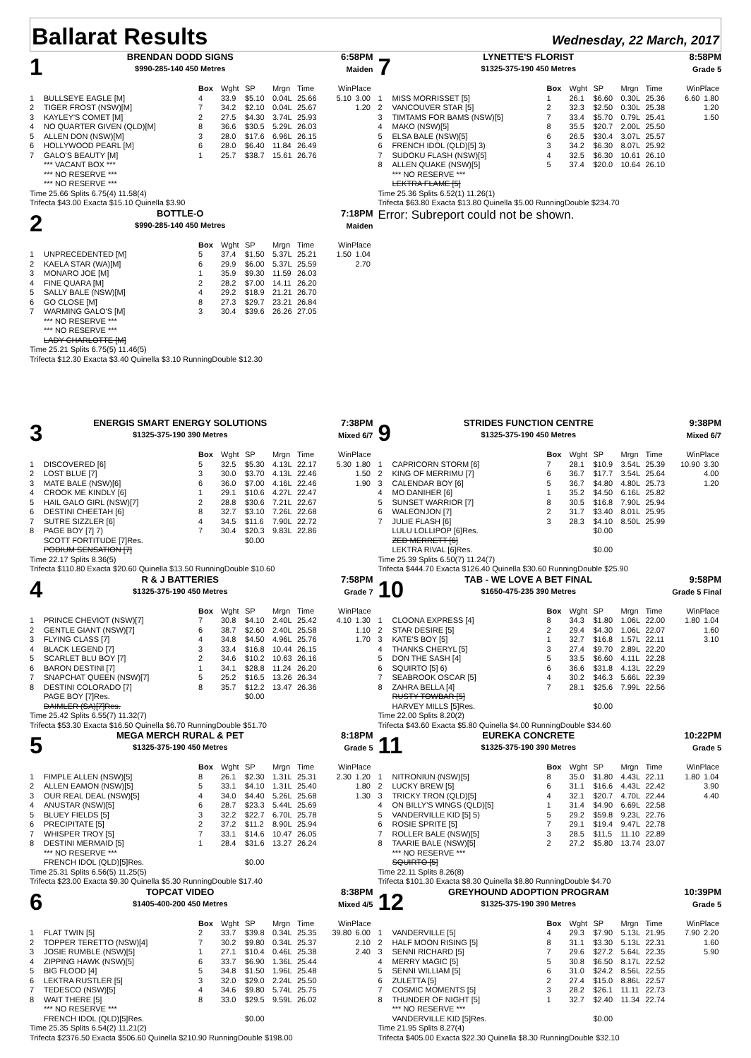Ballarat Results
Wednesday, 22 March, 2017
1
BRENDAN DODD SIGNS
$990-285-140 450 Metres
6:58PM
Maiden
| | | Box | Wght | SP | Mrgn | Time | Win | Place |
| --- | --- | --- | --- | --- | --- | --- | --- | --- |
| 1 | BULLSEYE EAGLE [M] | 4 | 33.9 | $5.10 | 0.04L | 25.66 | 5.10 | 3.00 |
| 2 | TIGER FROST (NSW)[M] | 7 | 34.2 | $2.10 | 0.04L | 25.67 | | 1.20 |
| 3 | KAYLEY'S COMET [M] | 2 | 27.5 | $4.30 | 3.74L | 25.93 | | |
| 4 | NO QUARTER GIVEN (QLD)[M] | 8 | 36.6 | $30.5 | 5.29L | 26.03 | | |
| 5 | ALLEN DON (NSW)[M] | 3 | 28.0 | $17.6 | 6.96L | 26.15 | | |
| 6 | HOLLYWOOD PEARL [M] | 6 | 28.0 | $6.40 | 11.84 | 26.49 | | |
| 7 | GALO'S BEAUTY [M] | 1 | 25.7 | $38.7 | 15.61 | 26.76 | | |
| | *** VACANT BOX *** | | | | | | | |
| | *** NO RESERVE *** | | | | | | | |
| | *** NO RESERVE *** | | | | | | | |
Time 25.66 Splits 6.75(4) 11.58(4)
Trifecta $43.00 Exacta $15.10 Quinella $3.90
2
BOTTLE-O
$990-285-140 450 Metres
7:18PM
Maiden
| | | Box | Wght | SP | Mrgn | Time | Win | Place |
| --- | --- | --- | --- | --- | --- | --- | --- | --- |
| 1 | UNPRECEDENTED [M] | 5 | 37.4 | $1.50 | 5.37L | 25.21 | 1.50 | 1.04 |
| 2 | KAELA STAR (WA)[M] | 6 | 29.9 | $6.00 | 5.37L | 25.59 | | 2.70 |
| 3 | MONARO JOE [M] | 1 | 35.9 | $9.30 | 11.59 | 26.03 | | |
| 4 | FINE QUARA [M] | 2 | 28.2 | $7.00 | 14.11 | 26.20 | | |
| 5 | SALLY BALE (NSW)[M] | 4 | 29.2 | $18.9 | 21.21 | 26.70 | | |
| 6 | GO CLOSE [M] | 8 | 27.3 | $29.7 | 23.21 | 26.84 | | |
| 7 | WARMING GALO'S [M] | 3 | 30.4 | $39.6 | 26.26 | 27.05 | | |
| | *** NO RESERVE *** | | | | | | | |
| | *** NO RESERVE *** | | | | | | | |
| | LADY CHARLOTTE [M] | | | | | | | |
Time 25.21 Splits 6.75(5) 11.46(5)
Trifecta $12.30 Exacta $3.40 Quinella $3.10 RunningDouble $12.30
7
LYNETTE'S FLORIST
$1325-375-190 450 Metres
8:58PM
Grade 5
| | | Box | Wght | SP | Mrgn | Time | Win | Place |
| --- | --- | --- | --- | --- | --- | --- | --- | --- |
| 1 | MISS MORRISSET [5] | 1 | 26.1 | $6.60 | 0.30L | 25.36 | 6.60 | 1.80 |
| 2 | VANCOUVER STAR [5] | 2 | 32.3 | $2.50 | 0.30L | 25.38 | | 1.20 |
| 3 | TIMTAMS FOR BAMS (NSW)[5] | 7 | 33.4 | $5.70 | 0.79L | 25.41 | | 1.50 |
| 4 | MAKO (NSW)[5] | 8 | 35.5 | $20.7 | 2.00L | 25.50 | | |
| 5 | ELSA BALE (NSW)[5] | 6 | 26.5 | $30.4 | 3.07L | 25.57 | | |
| 6 | FRENCH IDOL (QLD)[5] 3) | 3 | 34.2 | $6.30 | 8.07L | 25.92 | | |
| 7 | SUDOKU FLASH (NSW)[5] | 4 | 32.5 | $6.30 | 10.61 | 26.10 | | |
| 8 | ALLEN QUAKE (NSW)[5] | 5 | 37.4 | $20.0 | 10.64 | 26.10 | | |
| | *** NO RESERVE *** | | | | | | | |
| | LEKTRA FLAME [5] | | | | | | | |
Time 25.36 Splits 6.52(1) 11.26(1)
Trifecta $63.80 Exacta $13.80 Quinella $5.00 RunningDouble $234.70
Error: Subreport could not be shown.
3
ENERGIS SMART ENERGY SOLUTIONS
$1325-375-190 390 Metres
7:38PM
Mixed 6/7
| | | Box | Wght | SP | Mrgn | Time | Win | Place |
| --- | --- | --- | --- | --- | --- | --- | --- | --- |
| 1 | DISCOVERED [6] | 5 | 32.5 | $5.30 | 4.13L | 22.17 | 5.30 | 1.80 |
| 2 | LOST BLUE [7] | 3 | 30.0 | $3.70 | 4.13L | 22.46 | | 1.50 |
| 3 | MATE BALE (NSW)[6] | 6 | 36.0 | $7.00 | 4.16L | 22.46 | | 1.90 |
| 4 | CROOK ME KINDLY [6] | 1 | 29.1 | $10.6 | 4.27L | 22.47 | | |
| 5 | HAIL GALO GIRL (NSW)[7] | 2 | 28.8 | $30.6 | 7.21L | 22.67 | | |
| 6 | DESTINI CHEETAH [6] | 8 | 32.7 | $3.10 | 7.26L | 22.68 | | |
| 7 | SUTRE SIZZLER [6] | 4 | 34.5 | $11.6 | 7.90L | 22.72 | | |
| 8 | PAGE BOY [7] 7) | 7 | 30.4 | $20.3 | 9.83L | 22.86 | | |
| | SCOTT FORTITUDE [7]Res. | | | $0.00 | | | | |
| | PODIUM SENSATION [7] | | | | | | | |
Time 22.17 Splits 8.36(5)
Trifecta $110.80 Exacta $20.60 Quinella $13.50 RunningDouble $10.60
4
R & J BATTERIES
$1325-375-190 450 Metres
7:58PM
Grade 7
| | | Box | Wght | SP | Mrgn | Time | Win | Place |
| --- | --- | --- | --- | --- | --- | --- | --- | --- |
| 1 | PRINCE CHEVIOT (NSW)[7] | 7 | 30.8 | $4.10 | 2.40L | 25.42 | 4.10 | 1.30 |
| 2 | GENTLE GIANT (NSW)[7] | 6 | 38.7 | $2.60 | 2.40L | 25.58 | | 1.10 |
| 3 | FLYING CLASS [7] | 4 | 34.8 | $4.50 | 4.96L | 25.76 | | 1.70 |
| 4 | BLACK LEGEND [7] | 3 | 33.4 | $16.8 | 10.44 | 26.15 | | |
| 5 | SCARLET BLU BOY [7] | 2 | 34.6 | $10.2 | 10.63 | 26.16 | | |
| 6 | BARON DESTINI [7] | 1 | 34.1 | $28.8 | 11.24 | 26.20 | | |
| 7 | SNAPCHAT QUEEN (NSW)[7] | 5 | 25.2 | $16.5 | 13.26 | 26.34 | | |
| 8 | DESTINI COLORADO [7] | 8 | 35.7 | $12.2 | 13.47 | 26.36 | | |
| | PAGE BOY [7]Res. | | | $0.00 | | | | |
| | DAIMLER (SA)[7]Res. | | | | | | | |
Time 25.42 Splits 6.55(7) 11.32(7)
Trifecta $53.30 Exacta $16.50 Quinella $6.70 RunningDouble $51.70
5
MEGA MERCH RURAL & PET
$1325-375-190 450 Metres
8:18PM
Grade 5
| | | Box | Wght | SP | Mrgn | Time | Win | Place |
| --- | --- | --- | --- | --- | --- | --- | --- | --- |
| 1 | FIMPLE ALLEN (NSW)[5] | 8 | 26.1 | $2.30 | 1.31L | 25.31 | 2.30 | 1.20 |
| 2 | ALLEN EAMON (NSW)[5] | 5 | 33.1 | $4.10 | 1.31L | 25.40 | | 1.80 |
| 3 | OUR REAL DEAL (NSW)[5] | 4 | 34.0 | $4.40 | 5.26L | 25.68 | | 1.30 |
| 4 | ANUSTAR (NSW)[5] | 6 | 28.7 | $23.3 | 5.44L | 25.69 | | |
| 5 | BLUEY FIELDS [5] | 3 | 32.2 | $22.7 | 6.70L | 25.78 | | |
| 6 | PRECIPITATE [5] | 2 | 37.2 | $11.2 | 8.90L | 25.94 | | |
| 7 | WHISPER TROY [5] | 7 | 33.1 | $14.6 | 10.47 | 26.05 | | |
| 8 | DESTINI MERMAID [5] | 1 | 28.4 | $31.6 | 13.27 | 26.24 | | |
| | *** NO RESERVE *** | | | | | | | |
| | FRENCH IDOL (QLD)[5]Res. | | | $0.00 | | | | |
Time 25.31 Splits 6.56(5) 11.25(5)
Trifecta $23.00 Exacta $9.30 Quinella $5.30 RunningDouble $17.40
6
TOPCAT VIDEO
$1405-400-200 450 Metres
8:38PM
Mixed 4/5
| | | Box | Wght | SP | Mrgn | Time | Win | Place |
| --- | --- | --- | --- | --- | --- | --- | --- | --- |
| 1 | FLAT TWIN [5] | 2 | 33.7 | $39.8 | 0.34L | 25.35 | 39.80 | 6.00 |
| 2 | TOPPER TERETTO (NSW)[4] | 7 | 30.2 | $9.80 | 0.34L | 25.37 | | 2.10 |
| 3 | JOSIE RUMBLE (NSW)[5] | 1 | 27.1 | $10.4 | 0.46L | 25.38 | | 2.40 |
| 4 | ZIPPING HAWK (NSW)[5] | 6 | 33.7 | $6.90 | 1.36L | 25.44 | | |
| 5 | BIG FLOOD [4] | 5 | 34.8 | $1.50 | 1.96L | 25.48 | | |
| 6 | LEKTRA RUSTLER [5] | 3 | 32.0 | $29.0 | 2.24L | 25.50 | | |
| 7 | TEDESCO (NSW)[5] | 4 | 34.6 | $9.80 | 5.74L | 25.75 | | |
| 8 | WAIT THERE [5] | 8 | 33.0 | $29.5 | 9.59L | 26.02 | | |
| | *** NO RESERVE *** | | | | | | | |
| | FRENCH IDOL (QLD)[5]Res. | | | $0.00 | | | | |
Time 25.35 Splits 6.54(2) 11.21(2)
Trifecta $2376.50 Exacta $506.60 Quinella $210.90 RunningDouble $198.00
9
STRIDES FUNCTION CENTRE
$1325-375-190 450 Metres
9:38PM
Mixed 6/7
| | | Box | Wght | SP | Mrgn | Time | Win | Place |
| --- | --- | --- | --- | --- | --- | --- | --- | --- |
| 1 | CAPRICORN STORM [6] | 7 | 28.1 | $10.9 | 3.54L | 25.39 | 10.90 | 3.30 |
| 2 | KING OF MERRIMU [7] | 6 | 36.7 | $17.7 | 3.54L | 25.64 | | 4.00 |
| 3 | CALENDAR BOY [6] | 5 | 36.7 | $4.80 | 4.80L | 25.73 | | 1.20 |
| 4 | MO DANIHER [6] | 1 | 35.2 | $4.50 | 6.16L | 25.82 | | |
| 5 | SUNSET WARRIOR [7] | 8 | 30.5 | $16.8 | 7.90L | 25.94 | | |
| 6 | WALEONJON [7] | 2 | 31.7 | $3.40 | 8.01L | 25.95 | | |
| 7 | JULIE FLASH [6] | 3 | 28.3 | $4.10 | 8.50L | 25.99 | | |
| | LULU LOLLIPOP [6]Res. | | | $0.00 | | | | |
| | ZED MERRETT [6] | | | | | | | |
| | LEKTRA RIVAL [6]Res. | | | $0.00 | | | | |
Time 25.39 Splits 6.50(7) 11.24(7)
Trifecta $444.70 Exacta $126.40 Quinella $30.60 RunningDouble $25.90
10
TAB - WE LOVE A BET FINAL
$1650-475-235 390 Metres
9:58PM
Grade 5 Final
| | | Box | Wght | SP | Mrgn | Time | Win | Place |
| --- | --- | --- | --- | --- | --- | --- | --- | --- |
| 1 | CLOONA EXPRESS [4] | 8 | 34.3 | $1.80 | 1.06L | 22.00 | 1.80 | 1.04 |
| 2 | STAR DESIRE [5] | 2 | 29.4 | $4.30 | 1.06L | 22.07 | | 1.60 |
| 3 | KATE'S BOY [5] | 1 | 32.7 | $16.8 | 1.57L | 22.11 | | 3.10 |
| 4 | THANKS CHERYL [5] | 3 | 27.4 | $9.70 | 2.89L | 22.20 | | |
| 5 | DON THE SASH [4] | 5 | 33.5 | $6.60 | 4.11L | 22.28 | | |
| 6 | SQUIRTO [5] 6) | 6 | 36.6 | $31.8 | 4.13L | 22.29 | | |
| 7 | SEABROOK OSCAR [5] | 4 | 30.2 | $46.3 | 5.66L | 22.39 | | |
| 8 | ZAHRA BELLA [4] | 7 | 28.1 | $25.6 | 7.99L | 22.56 | | |
| | RUSTY TOWBAR [5] | | | | | | | |
| | HARVEY MILLS [5]Res. | | | $0.00 | | | | |
Time 22.00 Splits 8.20(2)
Trifecta $43.60 Exacta $5.80 Quinella $4.00 RunningDouble $34.60
11
EUREKA CONCRETE
$1325-375-190 390 Metres
10:22PM
Grade 5
| | | Box | Wght | SP | Mrgn | Time | Win | Place |
| --- | --- | --- | --- | --- | --- | --- | --- | --- |
| 1 | NITRONIUN (NSW)[5] | 8 | 35.0 | $1.80 | 4.43L | 22.11 | 1.80 | 1.04 |
| 2 | LUCKY BREW [5] | 6 | 31.1 | $16.6 | 4.43L | 22.42 | | 3.90 |
| 3 | TRICKY TRON (QLD)[5] | 4 | 32.1 | $20.7 | 4.70L | 22.44 | | 4.40 |
| 4 | ON BILLY'S WINGS (QLD)[5] | 1 | 31.4 | $4.90 | 6.69L | 22.58 | | |
| 5 | VANDERVILLE KID [5] 5) | 5 | 29.2 | $59.8 | 9.23L | 22.76 | | |
| 6 | ROSIE SPRITE [5] | 7 | 29.1 | $19.4 | 9.47L | 22.78 | | |
| 7 | ROLLER BALE (NSW)[5] | 3 | 28.5 | $11.5 | 11.10 | 22.89 | | |
| 8 | TAARIE BALE (NSW)[5] | 2 | 27.2 | $5.80 | 13.74 | 23.07 | | |
| | *** NO RESERVE *** | | | | | | | |
| | SQUIRTO [5] | | | | | | | |
Time 22.11 Splits 8.26(8)
Trifecta $101.30 Exacta $8.30 Quinella $8.80 RunningDouble $4.70
12
GREYHOUND ADOPTION PROGRAM
$1325-375-190 390 Metres
10:39PM
Grade 5
| | | Box | Wght | SP | Mrgn | Time | Win | Place |
| --- | --- | --- | --- | --- | --- | --- | --- | --- |
| 1 | VANDERVILLE [5] | 4 | 29.3 | $7.90 | 5.13L | 21.95 | 7.90 | 2.20 |
| 2 | HALF MOON RISING [5] | 8 | 31.1 | $3.30 | 5.13L | 22.31 | | 1.60 |
| 3 | SENNI RICHARD [5] | 7 | 29.6 | $27.2 | 5.64L | 22.35 | | 5.90 |
| 4 | MERRY MAGIC [5] | 5 | 30.8 | $6.50 | 8.17L | 22.52 | | |
| 5 | SENNI WILLIAM [5] | 6 | 31.0 | $24.2 | 8.56L | 22.55 | | |
| 6 | ZULETTA [5] | 2 | 27.4 | $15.0 | 8.86L | 22.57 | | |
| 7 | COSMIC MOMENTS [5] | 3 | 28.2 | $26.1 | 11.11 | 22.73 | | |
| 8 | THUNDER OF NIGHT [5] | 1 | 32.7 | $2.40 | 11.34 | 22.74 | | |
| | *** NO RESERVE *** | | | | | | | |
| | VANDERVILLE KID [5]Res. | | | $0.00 | | | | |
Time 21.95 Splits 8.27(4)
Trifecta $405.00 Exacta $22.30 Quinella $8.30 RunningDouble $32.10